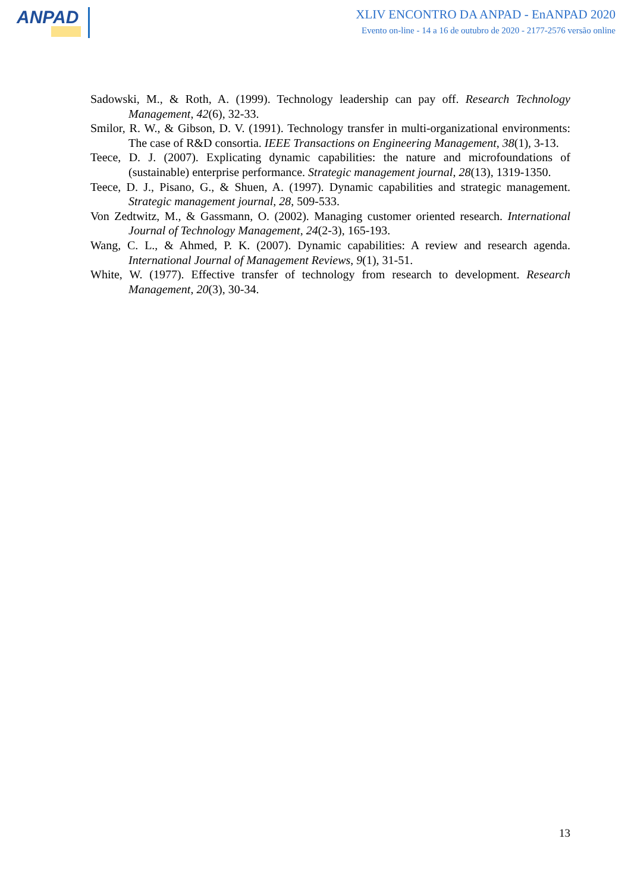ANPAD
XLIV ENCONTRO DA ANPAD - EnANPAD 2020
Evento on-line - 14 a 16 de outubro de 2020 - 2177-2576 versão online
Sadowski, M., & Roth, A. (1999). Technology leadership can pay off. Research Technology Management, 42(6), 32-33.
Smilor, R. W., & Gibson, D. V. (1991). Technology transfer in multi-organizational environments: The case of R&D consortia. IEEE Transactions on Engineering Management, 38(1), 3-13.
Teece, D. J. (2007). Explicating dynamic capabilities: the nature and microfoundations of (sustainable) enterprise performance. Strategic management journal, 28(13), 1319-1350.
Teece, D. J., Pisano, G., & Shuen, A. (1997). Dynamic capabilities and strategic management. Strategic management journal, 28, 509-533.
Von Zedtwitz, M., & Gassmann, O. (2002). Managing customer oriented research. International Journal of Technology Management, 24(2-3), 165-193.
Wang, C. L., & Ahmed, P. K. (2007). Dynamic capabilities: A review and research agenda. International Journal of Management Reviews, 9(1), 31-51.
White, W. (1977). Effective transfer of technology from research to development. Research Management, 20(3), 30-34.
13